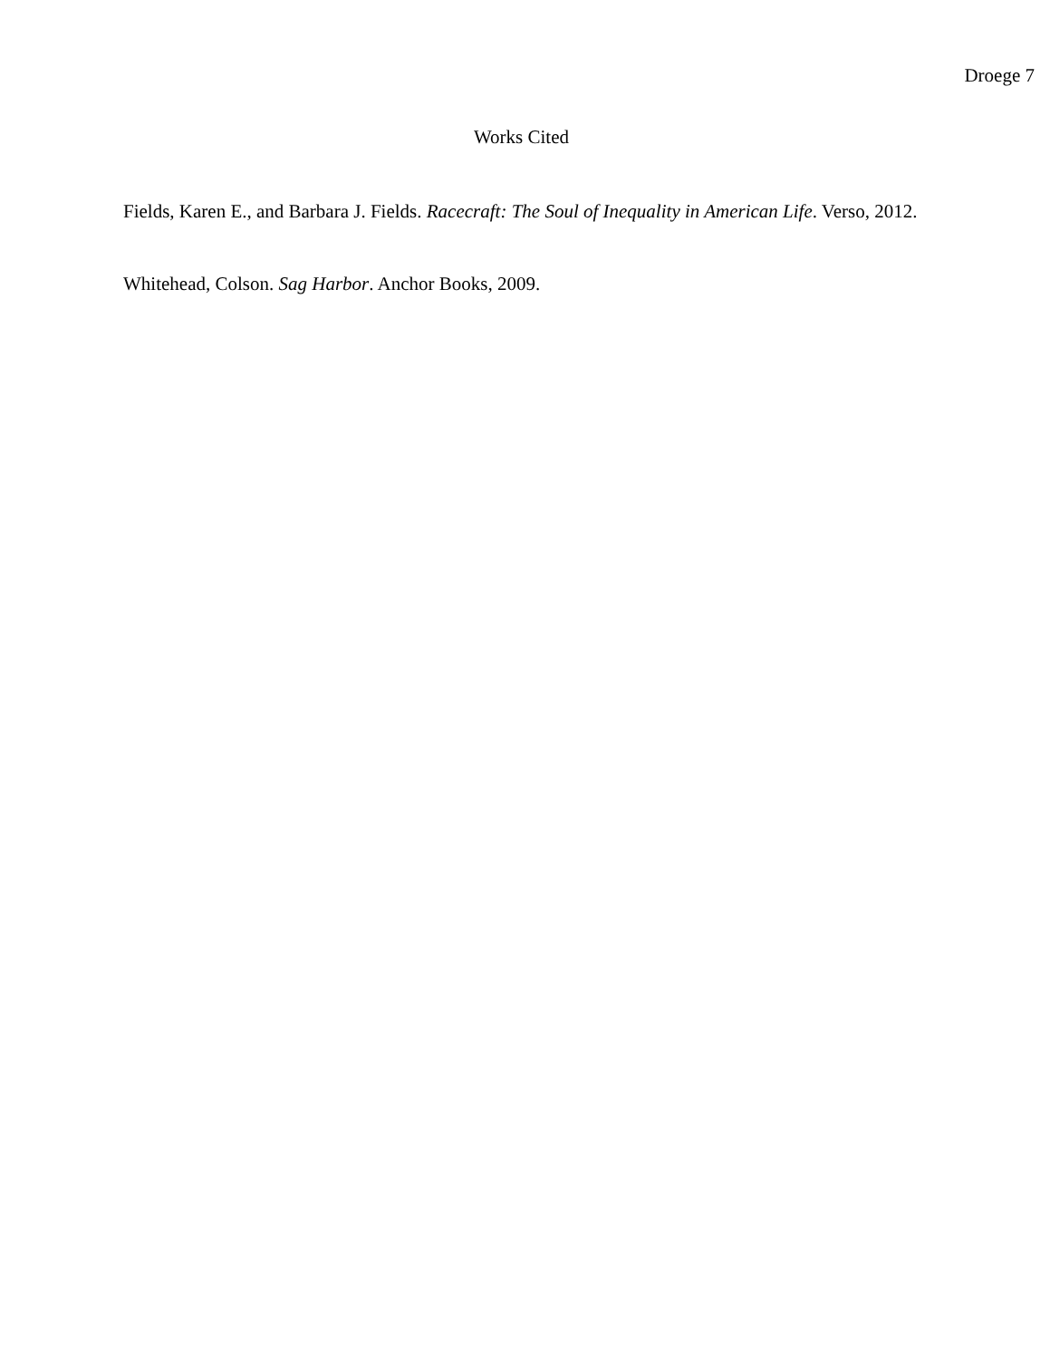Droege 7
Works Cited
Fields, Karen E., and Barbara J. Fields. Racecraft: The Soul of Inequality in American Life. Verso, 2012.
Whitehead, Colson. Sag Harbor. Anchor Books, 2009.